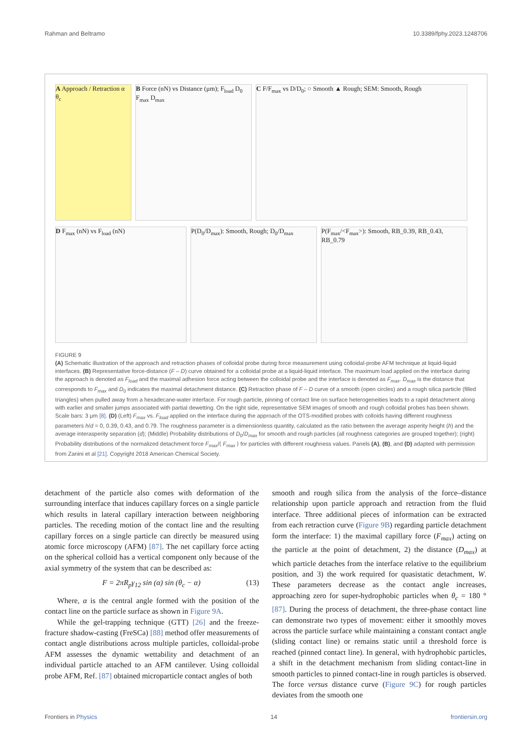Rahman and Beltramo 10.3389/fphy.2023.1248706
A Approach / Retraction α θ<sub>c</sub>
B Force (nN) vs Distance (μm); F<sub>load</sub> D<sub>0</sub> F<sub>max</sub> D<sub>max</sub>
C F/F<sub>max</sub> vs D/D<sub>0</sub>; ○ Smooth ▲ Rough; SEM: Smooth, Rough
D F<sub>max</sub> (nN) vs F<sub>load</sub> (nN)
P(D<sub>0</sub>/D<sub>max</sub>): Smooth, Rough; D<sub>0</sub>/D<sub>max</sub>
P(F<sub>max</sub>/<F<sub>max</sub>>): Smooth, RB_0.39, RB_0.43, RB_0.79
FIGURE 9
(A) Schematic illustration of the approach and retraction phases of colloidal probe during force measurement using colloidal-probe AFM technique at liquid-liquid interfaces. (B) Representative force-distance (F – D) curve obtained for a colloidal probe at a liquid-liquid interface. The maximum load applied on the interface during the approach is denoted as F<sub>load</sub> and the maximal adhesion force acting between the colloidal probe and the interface is denoted as F<sub>max</sub>. D<sub>max</sub> is the distance that corresponds to F<sub>max</sub> and D<sub>0</sub> indicates the maximal detachment distance. (C) Retraction phase of F – D curve of a smooth (open circles) and a rough silica particle (filled triangles) when pulled away from a hexadecane-water interface. For rough particle, pinning of contact line on surface heterogeneities leads to a rapid detachment along with earlier and smaller jumps associated with partial dewetting. On the right side, representative SEM images of smooth and rough colloidal probes has been shown. Scale bars: 3 μm [8]. (D) (Left) F<sub>max</sub> vs. F<sub>load</sub> applied on the interface during the approach of the OTS-modified probes with colloids having different roughness parameters h/d = 0, 0.39, 0.43, and 0.79. The roughness parameter is a dimensionless quantity, calculated as the ratio between the average asperity height (h) and the average interasperity separation (d); (Middle) Probability distributions of D<sub>0</sub>/D<sub>max</sub> for smooth and rough particles (all roughness categories are grouped together); (right) Probability distributions of the normalized detachment force F<sub>max</sub>/⟨ F<sub>max</sub> ⟩ for particles with different roughness values. Panels (A), (B), and (D) adapted with permission from Zanini et al [21]. Copyright 2018 American Chemical Society.
detachment of the particle also comes with deformation of the surrounding interface that induces capillary forces on a single particle which results in lateral capillary interaction between neighboring particles. The receding motion of the contact line and the resulting capillary forces on a single particle can directly be measured using atomic force microscopy (AFM) [87]. The net capillary force acting on the spherical colloid has a vertical component only because of the axial symmetry of the system that can be described as:
F = 2πR<sub>p</sub>γ<sub>12</sub> sin (α) sin (θ<sub>c</sub> − α) (13)
Where, α is the central angle formed with the position of the contact line on the particle surface as shown in Figure 9A.
While the gel-trapping technique (GTT) [26] and the freeze-fracture shadow-casting (FreSCa) [88] method offer measurements of contact angle distributions across multiple particles, colloidal-probe AFM assesses the dynamic wettability and detachment of an individual particle attached to an AFM cantilever. Using colloidal probe AFM, Ref. [87] obtained microparticle contact angles of both
smooth and rough silica from the analysis of the force–distance relationship upon particle approach and retraction from the fluid interface. Three additional pieces of information can be extracted from each retraction curve (Figure 9B) regarding particle detachment form the interface: 1) the maximal capillary force (F<sub>max</sub>) acting on the particle at the point of detachment, 2) the distance (D<sub>max</sub>) at which particle detaches from the interface relative to the equilibrium position, and 3) the work required for quasistatic detachment, W. These parameters decrease as the contact angle increases, approaching zero for super-hydrophobic particles when θ<sub>c</sub> = 180 ° [87]. During the process of detachment, the three-phase contact line can demonstrate two types of movement: either it smoothly moves across the particle surface while maintaining a constant contact angle (sliding contact line) or remains static until a threshold force is reached (pinned contact line). In general, with hydrophobic particles, a shift in the detachment mechanism from sliding contact-line in smooth particles to pinned contact-line in rough particles is observed. The force versus distance curve (Figure 9C) for rough particles deviates from the smooth one
Frontiers in Physics 14 frontiersin.org